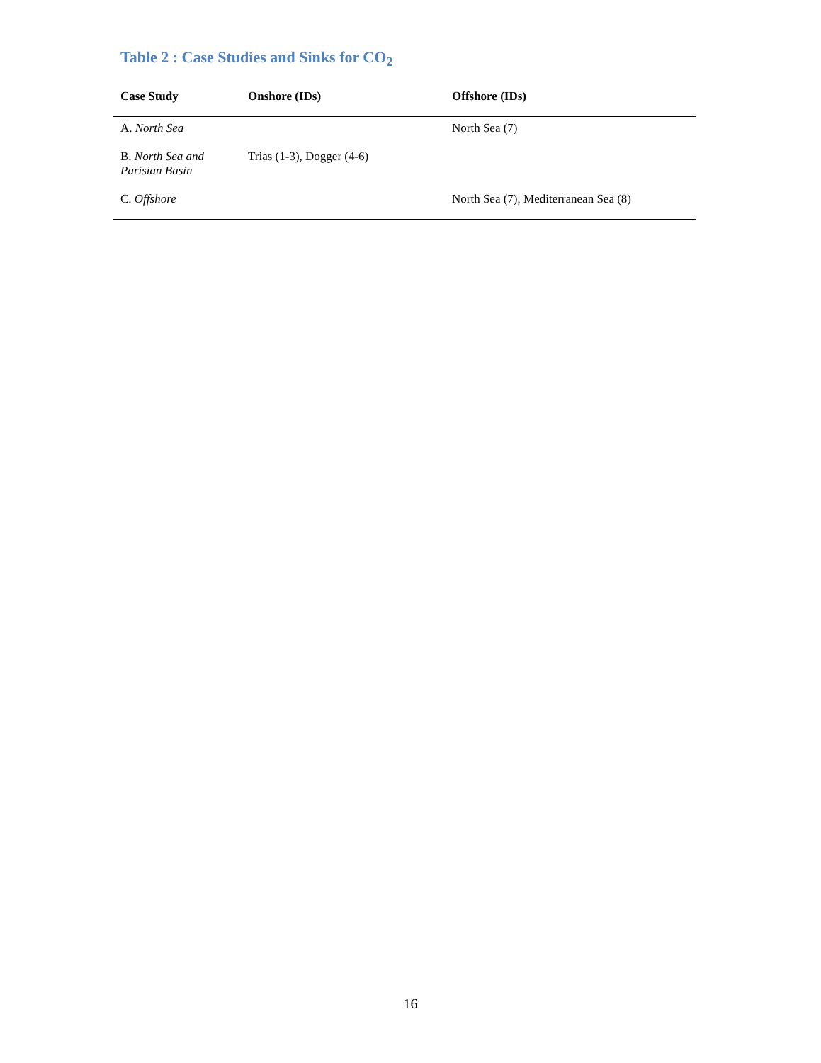Table 2 : Case Studies and Sinks for CO<sub>2</sub>
| Case Study | Onshore (IDs) | Offshore (IDs) |
| --- | --- | --- |
| A. North Sea | | North Sea (7) |
| B. North Sea and Parisian Basin | Trias (1-3), Dogger (4-6) | |
| C. Offshore | | North Sea (7), Mediterranean Sea (8) |
16